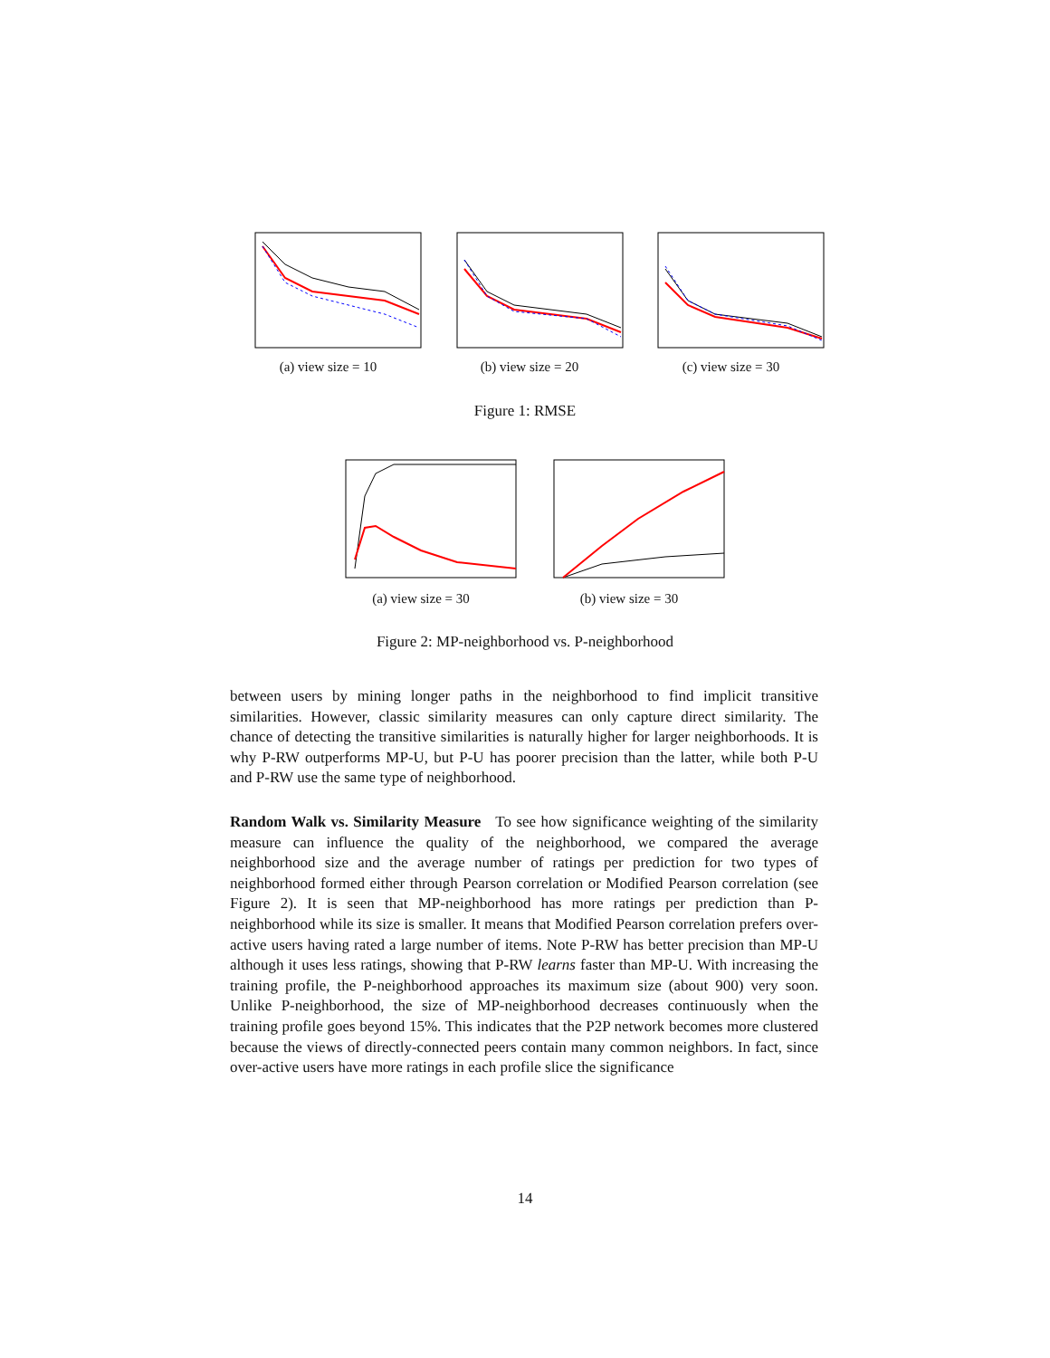(a) view size = 10 (b) view size = 20 (c) view size = 30
Figure 1: RMSE
(a) view size = 30 (b) view size = 30
Figure 2: MP-neighborhood vs. P-neighborhood
between users by mining longer paths in the neighborhood to find implicit transitive similarities. However, classic similarity measures can only capture direct similarity. The chance of detecting the transitive similarities is naturally higher for larger neighborhoods. It is why P-RW outperforms MP-U, but P-U has poorer precision than the latter, while both P-U and P-RW use the same type of neighborhood.
Random Walk vs. Similarity Measure To see how significance weighting of the similarity measure can influence the quality of the neighborhood, we compared the average neighborhood size and the average number of ratings per prediction for two types of neighborhood formed either through Pearson correlation or Modified Pearson correlation (see Figure 2). It is seen that MP-neighborhood has more ratings per prediction than P-neighborhood while its size is smaller. It means that Modified Pearson correlation prefers over-active users having rated a large number of items. Note P-RW has better precision than MP-U although it uses less ratings, showing that P-RW learns faster than MP-U. With increasing the training profile, the P-neighborhood approaches its maximum size (about 900) very soon. Unlike P-neighborhood, the size of MP-neighborhood decreases continuously when the training profile goes beyond 15%. This indicates that the P2P network becomes more clustered because the views of directly-connected peers contain many common neighbors. In fact, since over-active users have more ratings in each profile slice the significance
14